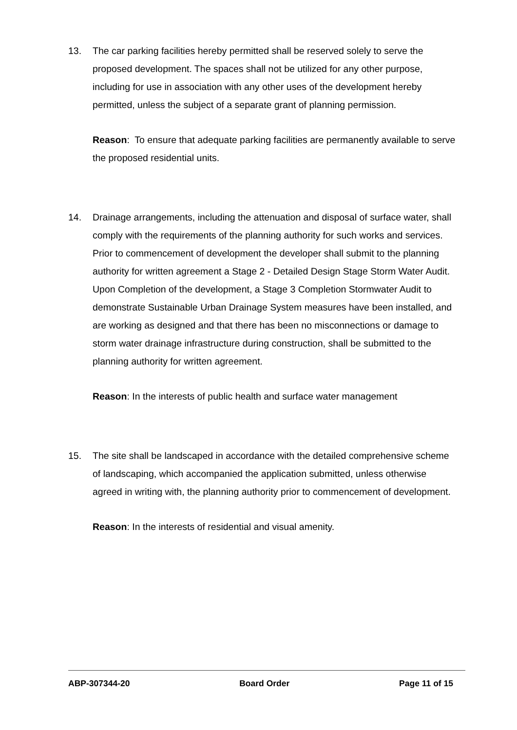13. The car parking facilities hereby permitted shall be reserved solely to serve the proposed development. The spaces shall not be utilized for any other purpose, including for use in association with any other uses of the development hereby permitted, unless the subject of a separate grant of planning permission.
Reason: To ensure that adequate parking facilities are permanently available to serve the proposed residential units.
14. Drainage arrangements, including the attenuation and disposal of surface water, shall comply with the requirements of the planning authority for such works and services. Prior to commencement of development the developer shall submit to the planning authority for written agreement a Stage 2 - Detailed Design Stage Storm Water Audit. Upon Completion of the development, a Stage 3 Completion Stormwater Audit to demonstrate Sustainable Urban Drainage System measures have been installed, and are working as designed and that there has been no misconnections or damage to storm water drainage infrastructure during construction, shall be submitted to the planning authority for written agreement.
Reason: In the interests of public health and surface water management
15. The site shall be landscaped in accordance with the detailed comprehensive scheme of landscaping, which accompanied the application submitted, unless otherwise agreed in writing with, the planning authority prior to commencement of development.
Reason: In the interests of residential and visual amenity.
ABP-307344-20 Board Order Page 11 of 15